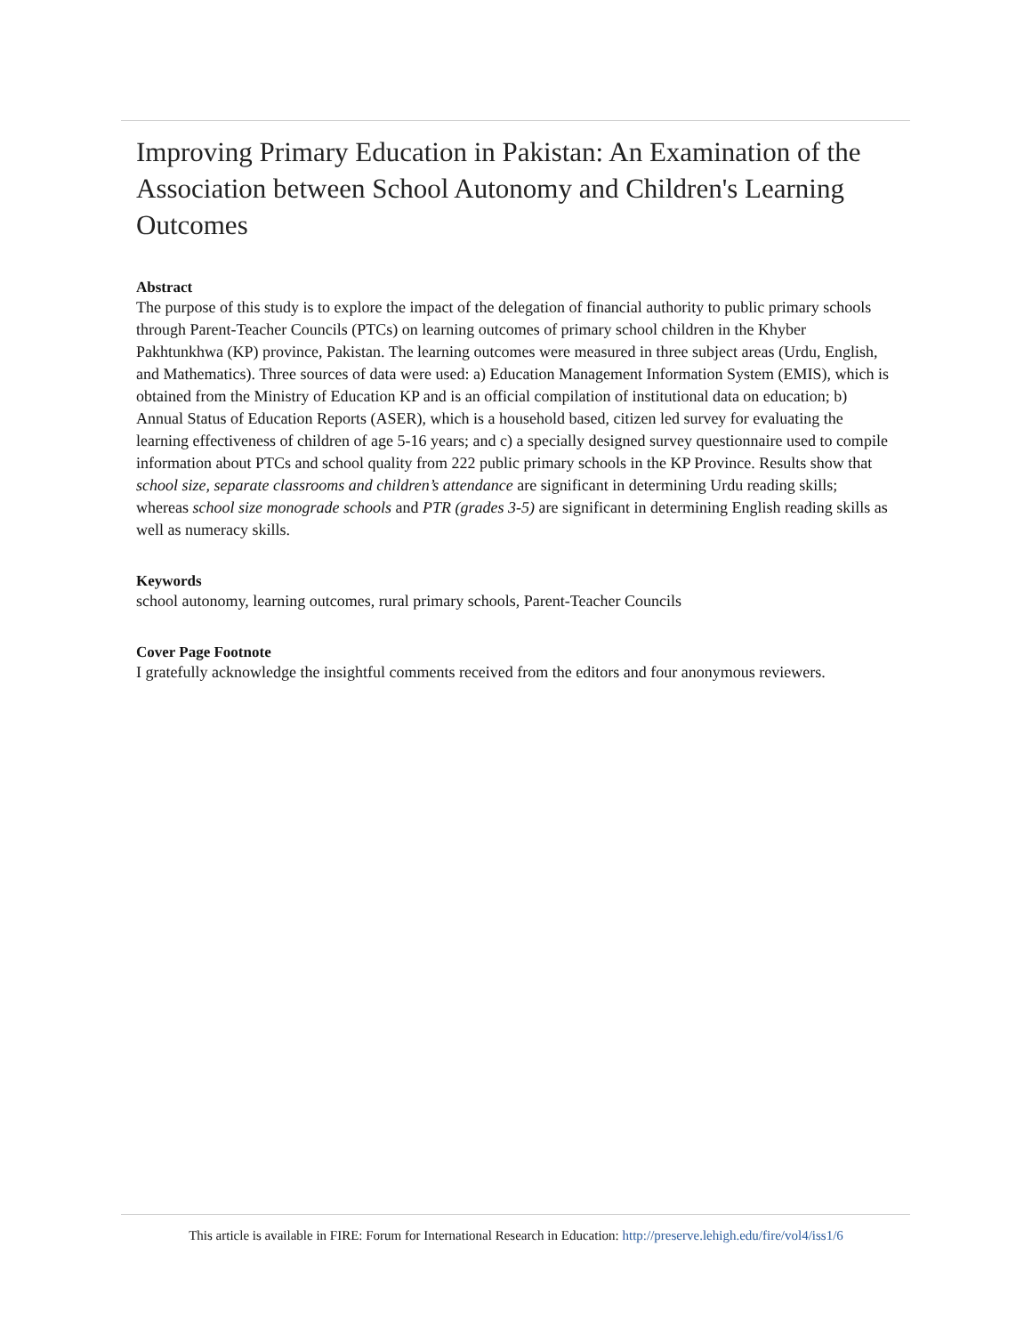Improving Primary Education in Pakistan: An Examination of the Association between School Autonomy and Children's Learning Outcomes
Abstract
The purpose of this study is to explore the impact of the delegation of financial authority to public primary schools through Parent-Teacher Councils (PTCs) on learning outcomes of primary school children in the Khyber Pakhtunkhwa (KP) province, Pakistan. The learning outcomes were measured in three subject areas (Urdu, English, and Mathematics). Three sources of data were used: a) Education Management Information System (EMIS), which is obtained from the Ministry of Education KP and is an official compilation of institutional data on education; b) Annual Status of Education Reports (ASER), which is a household based, citizen led survey for evaluating the learning effectiveness of children of age 5-16 years; and c) a specially designed survey questionnaire used to compile information about PTCs and school quality from 222 public primary schools in the KP Province. Results show that school size, separate classrooms and children’s attendance are significant in determining Urdu reading skills; whereas school size monograde schools and PTR (grades 3-5) are significant in determining English reading skills as well as numeracy skills.
Keywords
school autonomy, learning outcomes, rural primary schools, Parent-Teacher Councils
Cover Page Footnote
I gratefully acknowledge the insightful comments received from the editors and four anonymous reviewers.
This article is available in FIRE: Forum for International Research in Education: http://preserve.lehigh.edu/fire/vol4/iss1/6